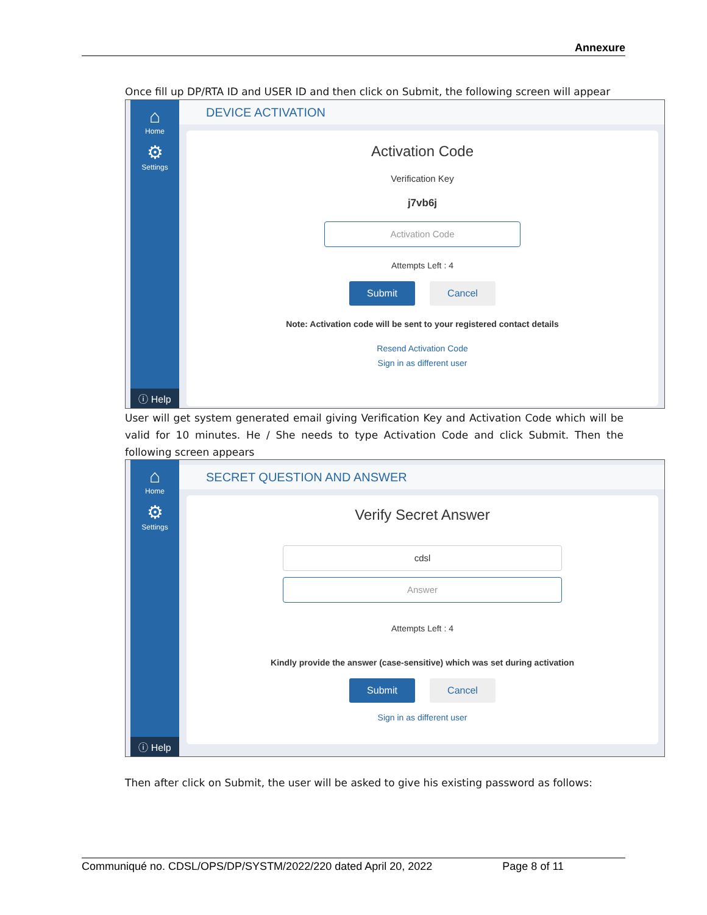Annexure
Once fill up DP/RTA ID and USER ID and then click on Submit, the following screen will appear
⌂
Home
⚙
Settings
ⓘ Help
DEVICE ACTIVATION
Activation Code
Verification Key
j7vb6j
Activation Code
Attempts Left : 4
Submit Cancel
Note: Activation code will be sent to your registered contact details
Resend Activation Code
Sign in as different user
User will get system generated email giving Verification Key and Activation Code which will be valid for 10 minutes. He / She needs to type Activation Code and click Submit. Then the following screen appears
⌂
Home
⚙
Settings
ⓘ Help
SECRET QUESTION AND ANSWER
Verify Secret Answer
cdsl
Answer
Attempts Left : 4
Kindly provide the answer (case-sensitive) which was set during activation
Submit Cancel
Sign in as different user
Then after click on Submit, the user will be asked to give his existing password as follows:
Communiqué no. CDSL/OPS/DP/SYSTM/2022/220 dated April 20, 2022 Page 8 of 11